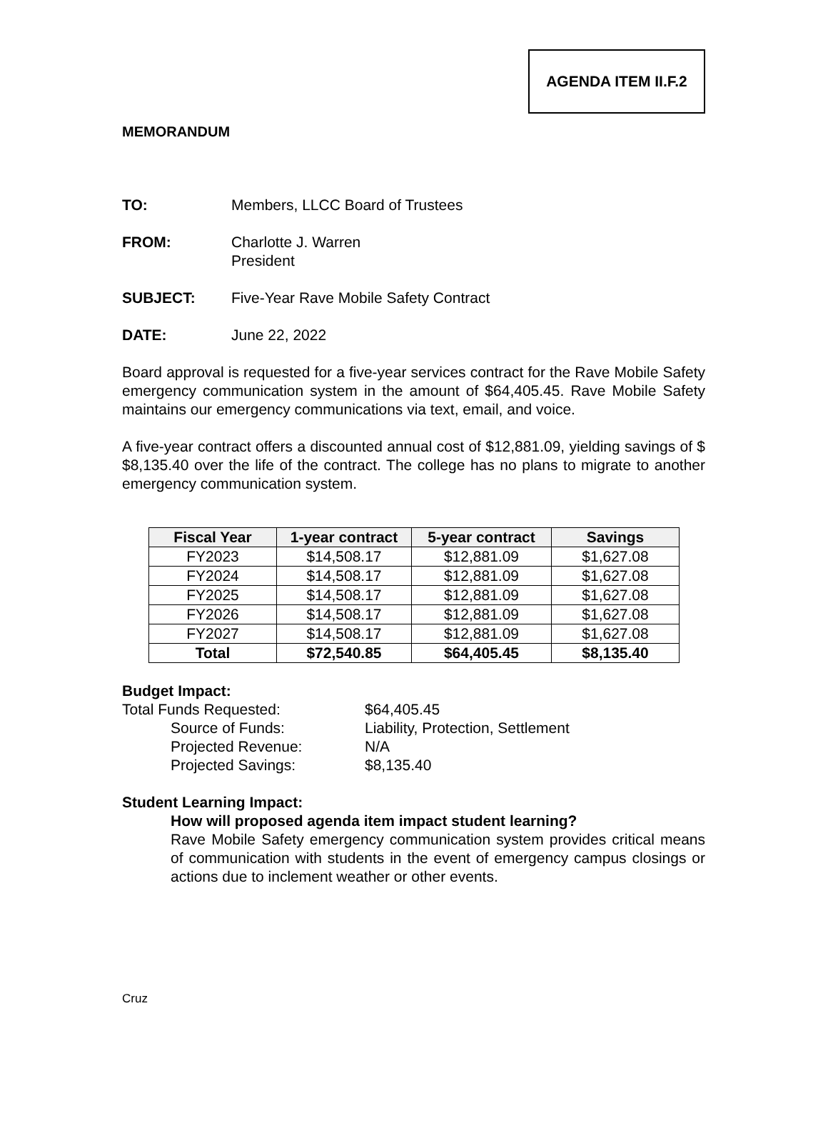AGENDA ITEM II.F.2
MEMORANDUM
TO: Members, LLCC Board of Trustees
FROM: Charlotte J. Warren
President
SUBJECT: Five-Year Rave Mobile Safety Contract
DATE: June 22, 2022
Board approval is requested for a five-year services contract for the Rave Mobile Safety emergency communication system in the amount of $64,405.45. Rave Mobile Safety maintains our emergency communications via text, email, and voice.
A five-year contract offers a discounted annual cost of $12,881.09, yielding savings of $ $8,135.40 over the life of the contract. The college has no plans to migrate to another emergency communication system.
| Fiscal Year | 1-year contract | 5-year contract | Savings |
| --- | --- | --- | --- |
| FY2023 | $14,508.17 | $12,881.09 | $1,627.08 |
| FY2024 | $14,508.17 | $12,881.09 | $1,627.08 |
| FY2025 | $14,508.17 | $12,881.09 | $1,627.08 |
| FY2026 | $14,508.17 | $12,881.09 | $1,627.08 |
| FY2027 | $14,508.17 | $12,881.09 | $1,627.08 |
| Total | $72,540.85 | $64,405.45 | $8,135.40 |
Budget Impact:
Total Funds Requested: $64,405.45
Source of Funds: Liability, Protection, Settlement
Projected Revenue: N/A
Projected Savings: $8,135.40
Student Learning Impact:
How will proposed agenda item impact student learning?
Rave Mobile Safety emergency communication system provides critical means of communication with students in the event of emergency campus closings or actions due to inclement weather or other events.
Cruz